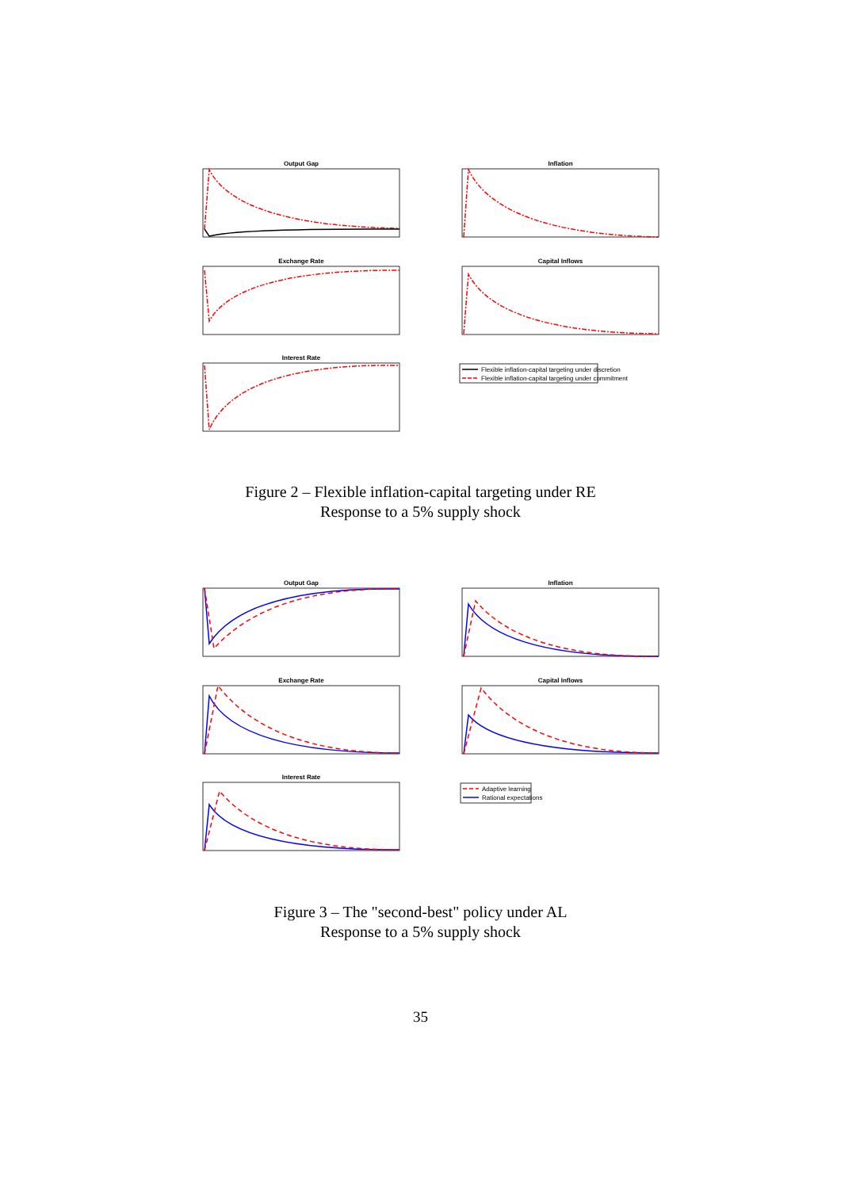Output Gap
Inflation
Exchange Rate
Capital Inflows
Interest Rate
Flexible inflation-capital targeting under discretion
Flexible inflation-capital targeting under commitment
Figure 2 – Flexible inflation-capital targeting under RE
Response to a 5% supply shock
Output Gap
Inflation
Exchange Rate
Capital Inflows
Interest Rate
Adaptive learning
Rational expectations
Figure 3 – The "second-best" policy under AL
Response to a 5% supply shock
35